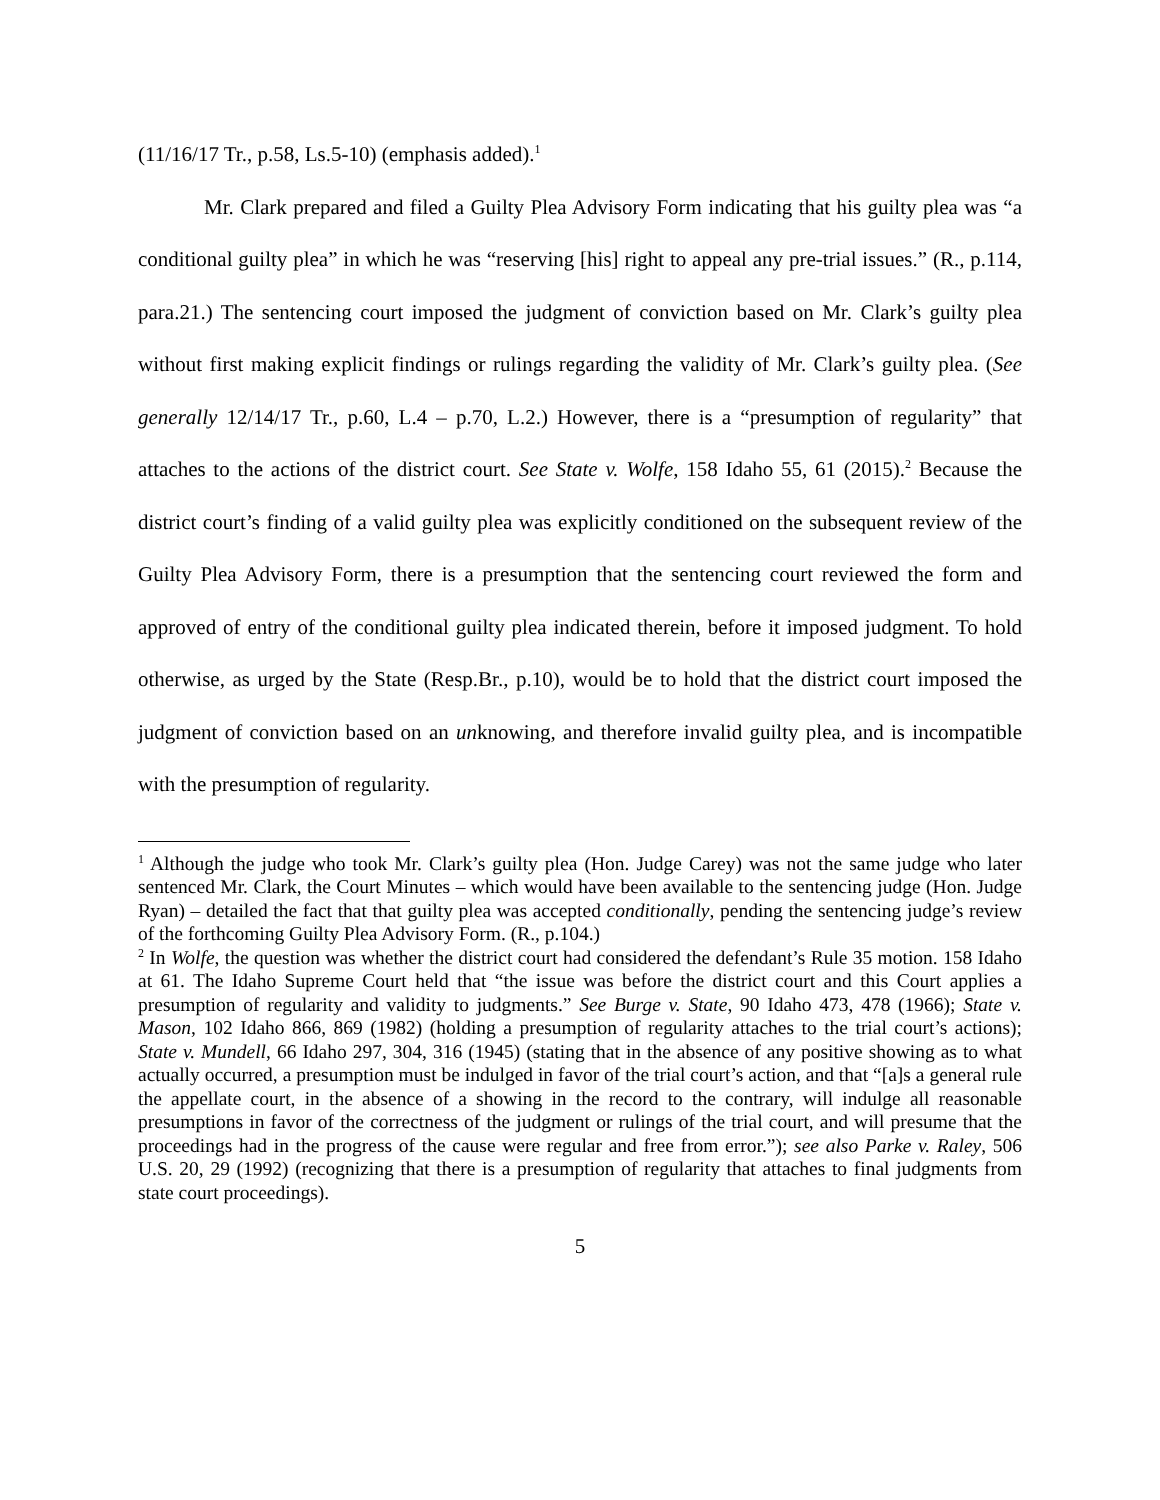(11/16/17 Tr., p.58, Ls.5-10) (emphasis added).<sup>1</sup>
Mr. Clark prepared and filed a Guilty Plea Advisory Form indicating that his guilty plea was “a conditional guilty plea” in which he was “reserving [his] right to appeal any pre-trial issues.” (R., p.114, para.21.) The sentencing court imposed the judgment of conviction based on Mr. Clark’s guilty plea without first making explicit findings or rulings regarding the validity of Mr. Clark’s guilty plea. (See generally 12/14/17 Tr., p.60, L.4 – p.70, L.2.) However, there is a “presumption of regularity” that attaches to the actions of the district court. See State v. Wolfe, 158 Idaho 55, 61 (2015).<sup>2</sup> Because the district court’s finding of a valid guilty plea was explicitly conditioned on the subsequent review of the Guilty Plea Advisory Form, there is a presumption that the sentencing court reviewed the form and approved of entry of the conditional guilty plea indicated therein, before it imposed judgment. To hold otherwise, as urged by the State (Resp.Br., p.10), would be to hold that the district court imposed the judgment of conviction based on an unknowing, and therefore invalid guilty plea, and is incompatible with the presumption of regularity.
<sup>1</sup> Although the judge who took Mr. Clark’s guilty plea (Hon. Judge Carey) was not the same judge who later sentenced Mr. Clark, the Court Minutes – which would have been available to the sentencing judge (Hon. Judge Ryan) – detailed the fact that that guilty plea was accepted conditionally, pending the sentencing judge’s review of the forthcoming Guilty Plea Advisory Form. (R., p.104.)
<sup>2</sup> In Wolfe, the question was whether the district court had considered the defendant’s Rule 35 motion. 158 Idaho at 61. The Idaho Supreme Court held that “the issue was before the district court and this Court applies a presumption of regularity and validity to judgments.” See Burge v. State, 90 Idaho 473, 478 (1966); State v. Mason, 102 Idaho 866, 869 (1982) (holding a presumption of regularity attaches to the trial court’s actions); State v. Mundell, 66 Idaho 297, 304, 316 (1945) (stating that in the absence of any positive showing as to what actually occurred, a presumption must be indulged in favor of the trial court’s action, and that “[a]s a general rule the appellate court, in the absence of a showing in the record to the contrary, will indulge all reasonable presumptions in favor of the correctness of the judgment or rulings of the trial court, and will presume that the proceedings had in the progress of the cause were regular and free from error.”); see also Parke v. Raley, 506 U.S. 20, 29 (1992) (recognizing that there is a presumption of regularity that attaches to final judgments from state court proceedings).
5